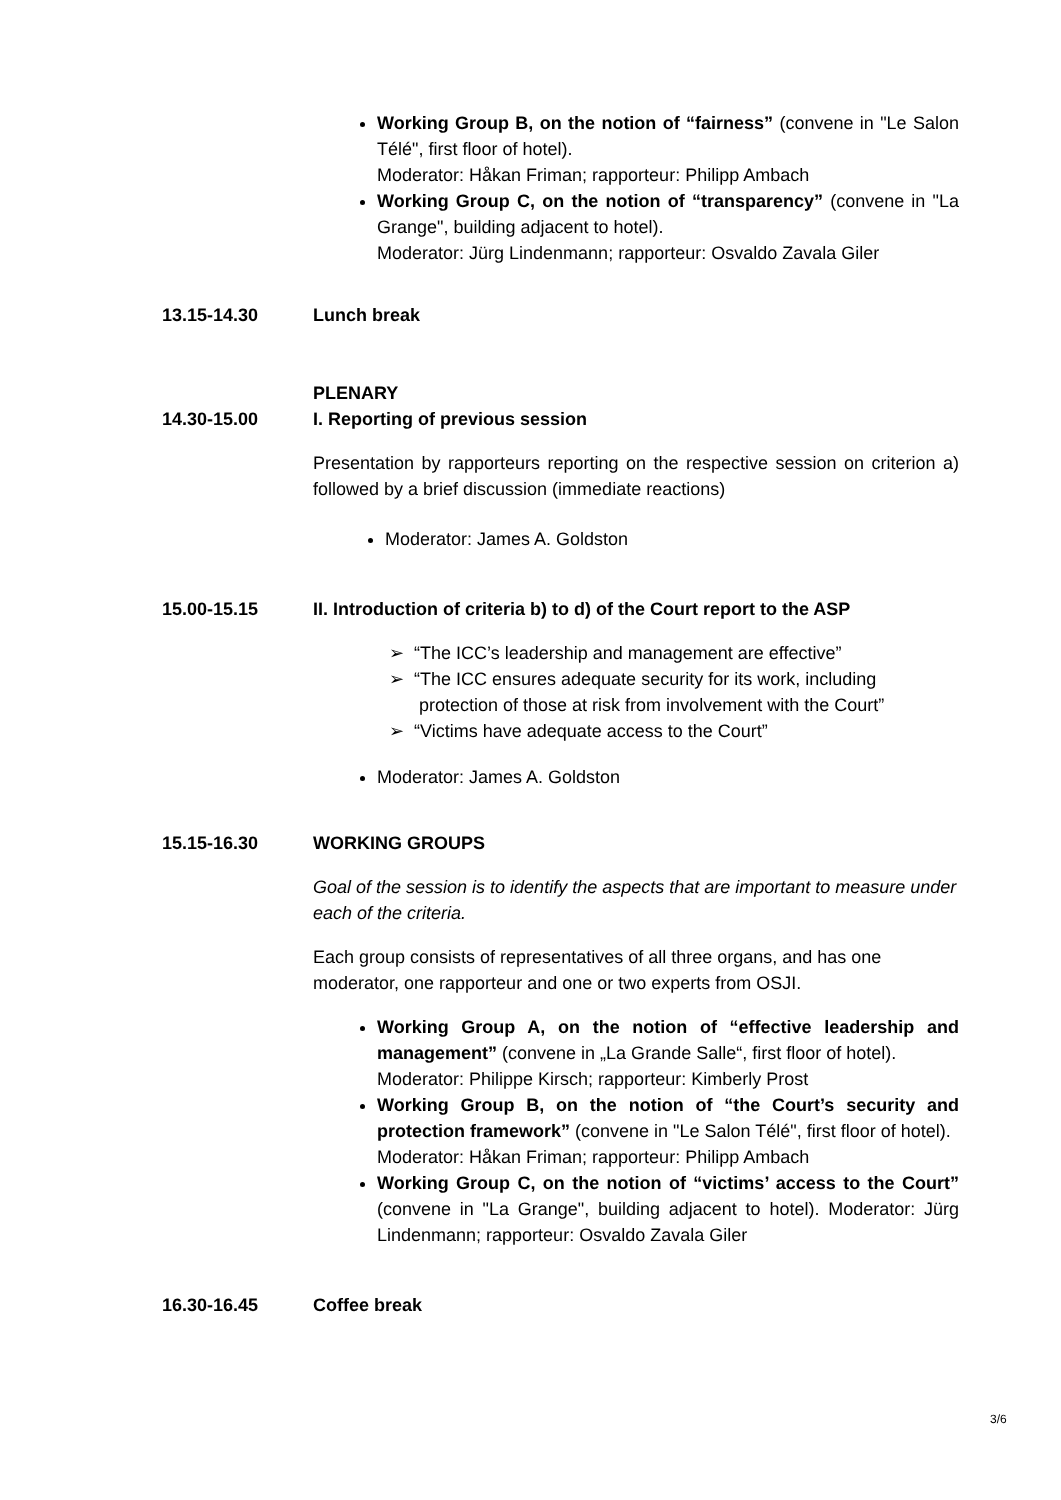Working Group B, on the notion of “fairness” (convene in "Le Salon Télé", first floor of hotel).
Moderator: Håkan Friman; rapporteur: Philipp Ambach
Working Group C, on the notion of “transparency” (convene in "La Grange", building adjacent to hotel).
Moderator: Jürg Lindenmann; rapporteur: Osvaldo Zavala Giler
13.15-14.30 Lunch break
PLENARY
14.30-15.00 I. Reporting of previous session
Presentation by rapporteurs reporting on the respective session on criterion a) followed by a brief discussion (immediate reactions)
Moderator: James A. Goldston
15.00-15.15 II. Introduction of criteria b) to d) of the Court report to the ASP
➢ “The ICC’s leadership and management are effective”
➢ “The ICC ensures adequate security for its work, including
protection of those at risk from involvement with the Court”
➢ “Victims have adequate access to the Court”
Moderator: James A. Goldston
15.15-16.30 WORKING GROUPS
Goal of the session is to identify the aspects that are important to measure under each of the criteria.
Each group consists of representatives of all three organs, and has one moderator, one rapporteur and one or two experts from OSJI.
Working Group A, on the notion of “effective leadership and management” (convene in „La Grande Salle“, first floor of hotel).
Moderator: Philippe Kirsch; rapporteur: Kimberly Prost
Working Group B, on the notion of “the Court’s security and protection framework” (convene in "Le Salon Télé", first floor of hotel).
Moderator: Håkan Friman; rapporteur: Philipp Ambach
Working Group C, on the notion of “victims’ access to the Court” (convene in "La Grange", building adjacent to hotel). Moderator: Jürg Lindenmann; rapporteur: Osvaldo Zavala Giler
16.30-16.45 Coffee break
3/6